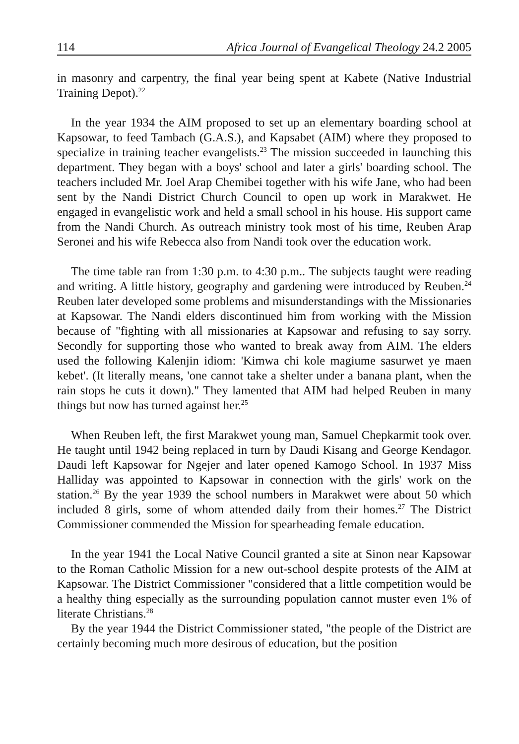114 Africa Journal of Evangelical Theology 24.2 2005
in masonry and carpentry, the final year being spent at Kabete (Native Industrial Training Depot).<sup>22</sup>
In the year 1934 the AIM proposed to set up an elementary boarding school at Kapsowar, to feed Tambach (G.A.S.), and Kapsabet (AIM) where they proposed to specialize in training teacher evangelists.<sup>23</sup> The mission succeeded in launching this department. They began with a boys' school and later a girls' boarding school. The teachers included Mr. Joel Arap Chemibei together with his wife Jane, who had been sent by the Nandi District Church Council to open up work in Marakwet. He engaged in evangelistic work and held a small school in his house. His support came from the Nandi Church. As outreach ministry took most of his time, Reuben Arap Seronei and his wife Rebecca also from Nandi took over the education work.
The time table ran from 1:30 p.m. to 4:30 p.m.. The subjects taught were reading and writing. A little history, geography and gardening were introduced by Reuben.<sup>24</sup> Reuben later developed some problems and misunderstandings with the Missionaries at Kapsowar. The Nandi elders discontinued him from working with the Mission because of "fighting with all missionaries at Kapsowar and refusing to say sorry. Secondly for supporting those who wanted to break away from AIM. The elders used the following Kalenjin idiom: 'Kimwa chi kole magiume sasurwet ye maen kebet'. (It literally means, 'one cannot take a shelter under a banana plant, when the rain stops he cuts it down)." They lamented that AIM had helped Reuben in many things but now has turned against her.<sup>25</sup>
When Reuben left, the first Marakwet young man, Samuel Chepkarmit took over. He taught until 1942 being replaced in turn by Daudi Kisang and George Kendagor. Daudi left Kapsowar for Ngejer and later opened Kamogo School. In 1937 Miss Halliday was appointed to Kapsowar in connection with the girls' work on the station.<sup>26</sup> By the year 1939 the school numbers in Marakwet were about 50 which included 8 girls, some of whom attended daily from their homes.<sup>27</sup> The District Commissioner commended the Mission for spearheading female education.
In the year 1941 the Local Native Council granted a site at Sinon near Kapsowar to the Roman Catholic Mission for a new out-school despite protests of the AIM at Kapsowar. The District Commissioner "considered that a little competition would be a healthy thing especially as the surrounding population cannot muster even 1% of literate Christians.<sup>28</sup>
By the year 1944 the District Commissioner stated, "the people of the District are certainly becoming much more desirous of education, but the position